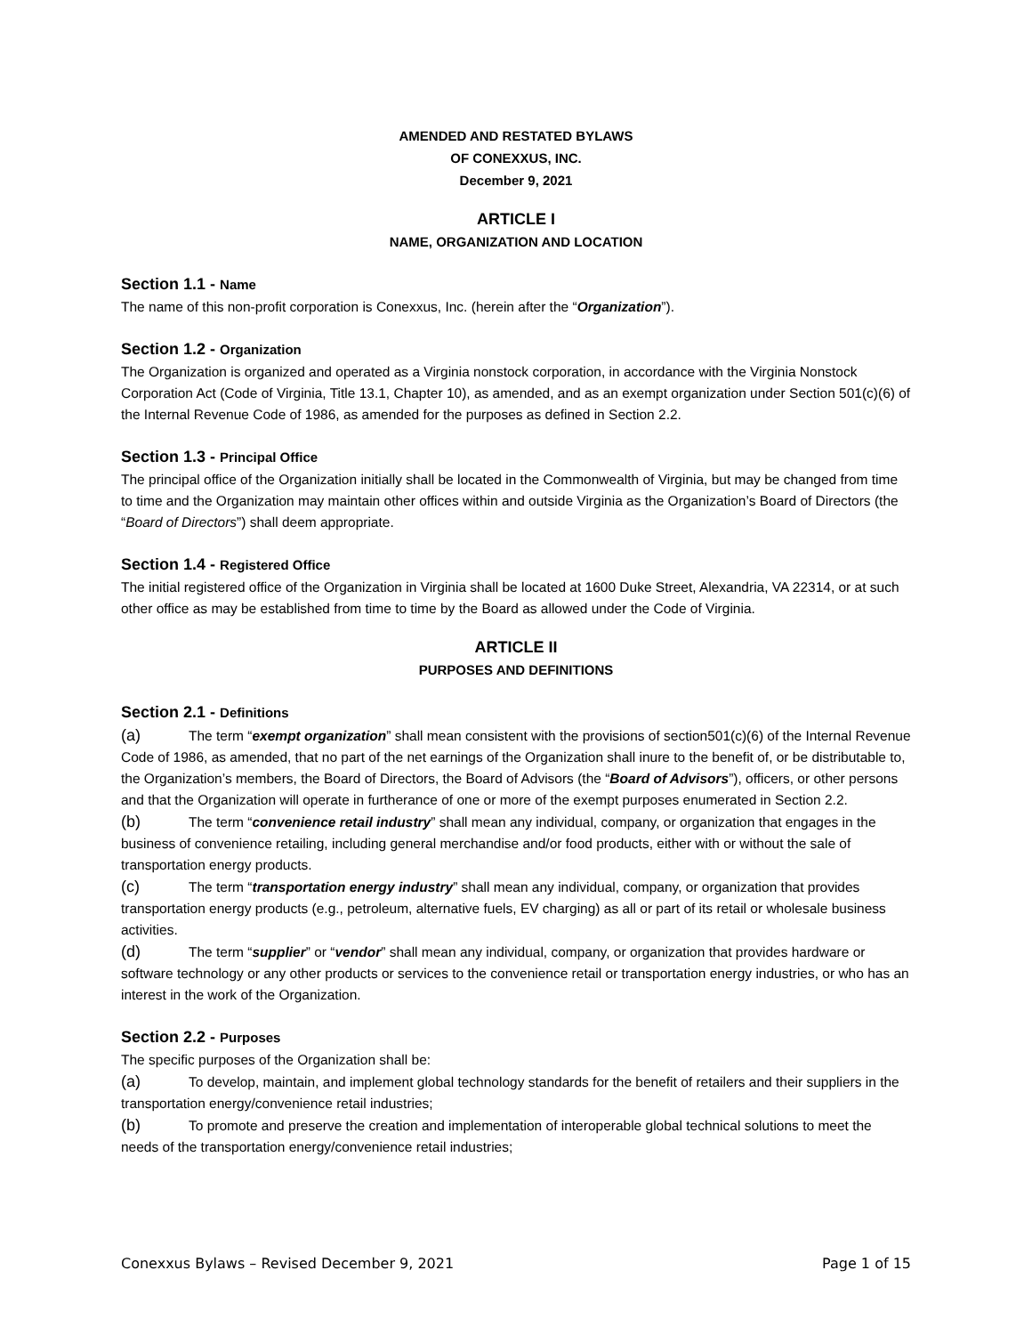AMENDED AND RESTATED BYLAWS
OF CONEXXUS, INC.
December 9, 2021
ARTICLE I
NAME, ORGANIZATION AND LOCATION
Section 1.1 - Name
The name of this non-profit corporation is Conexxus, Inc. (herein after the “Organization”).
Section 1.2 - Organization
The Organization is organized and operated as a Virginia nonstock corporation, in accordance with the Virginia Nonstock Corporation Act (Code of Virginia, Title 13.1, Chapter 10), as amended, and as an exempt organization under Section 501(c)(6) of the Internal Revenue Code of 1986, as amended for the purposes as defined in Section 2.2.
Section 1.3 - Principal Office
The principal office of the Organization initially shall be located in the Commonwealth of Virginia, but may be changed from time to time and the Organization may maintain other offices within and outside Virginia as the Organization’s Board of Directors (the “Board of Directors”) shall deem appropriate.
Section 1.4 - Registered Office
The initial registered office of the Organization in Virginia shall be located at 1600 Duke Street, Alexandria, VA 22314, or at such other office as may be established from time to time by the Board as allowed under the Code of Virginia.
ARTICLE II
PURPOSES AND DEFINITIONS
Section 2.1 - Definitions
(a) The term “exempt organization” shall mean consistent with the provisions of section501(c)(6) of the Internal Revenue Code of 1986, as amended, that no part of the net earnings of the Organization shall inure to the benefit of, or be distributable to, the Organization’s members, the Board of Directors, the Board of Advisors (the “Board of Advisors”), officers, or other persons and that the Organization will operate in furtherance of one or more of the exempt purposes enumerated in Section 2.2.
(b) The term “convenience retail industry” shall mean any individual, company, or organization that engages in the business of convenience retailing, including general merchandise and/or food products, either with or without the sale of transportation energy products.
(c) The term “transportation energy industry” shall mean any individual, company, or organization that provides transportation energy products (e.g., petroleum, alternative fuels, EV charging) as all or part of its retail or wholesale business activities.
(d) The term “supplier” or “vendor” shall mean any individual, company, or organization that provides hardware or software technology or any other products or services to the convenience retail or transportation energy industries, or who has an interest in the work of the Organization.
Section 2.2 - Purposes
The specific purposes of the Organization shall be:
(a) To develop, maintain, and implement global technology standards for the benefit of retailers and their suppliers in the transportation energy/convenience retail industries;
(b) To promote and preserve the creation and implementation of interoperable global technical solutions to meet the needs of the transportation energy/convenience retail industries;
Conexxus Bylaws – Revised December 9, 2021 Page 1 of 15